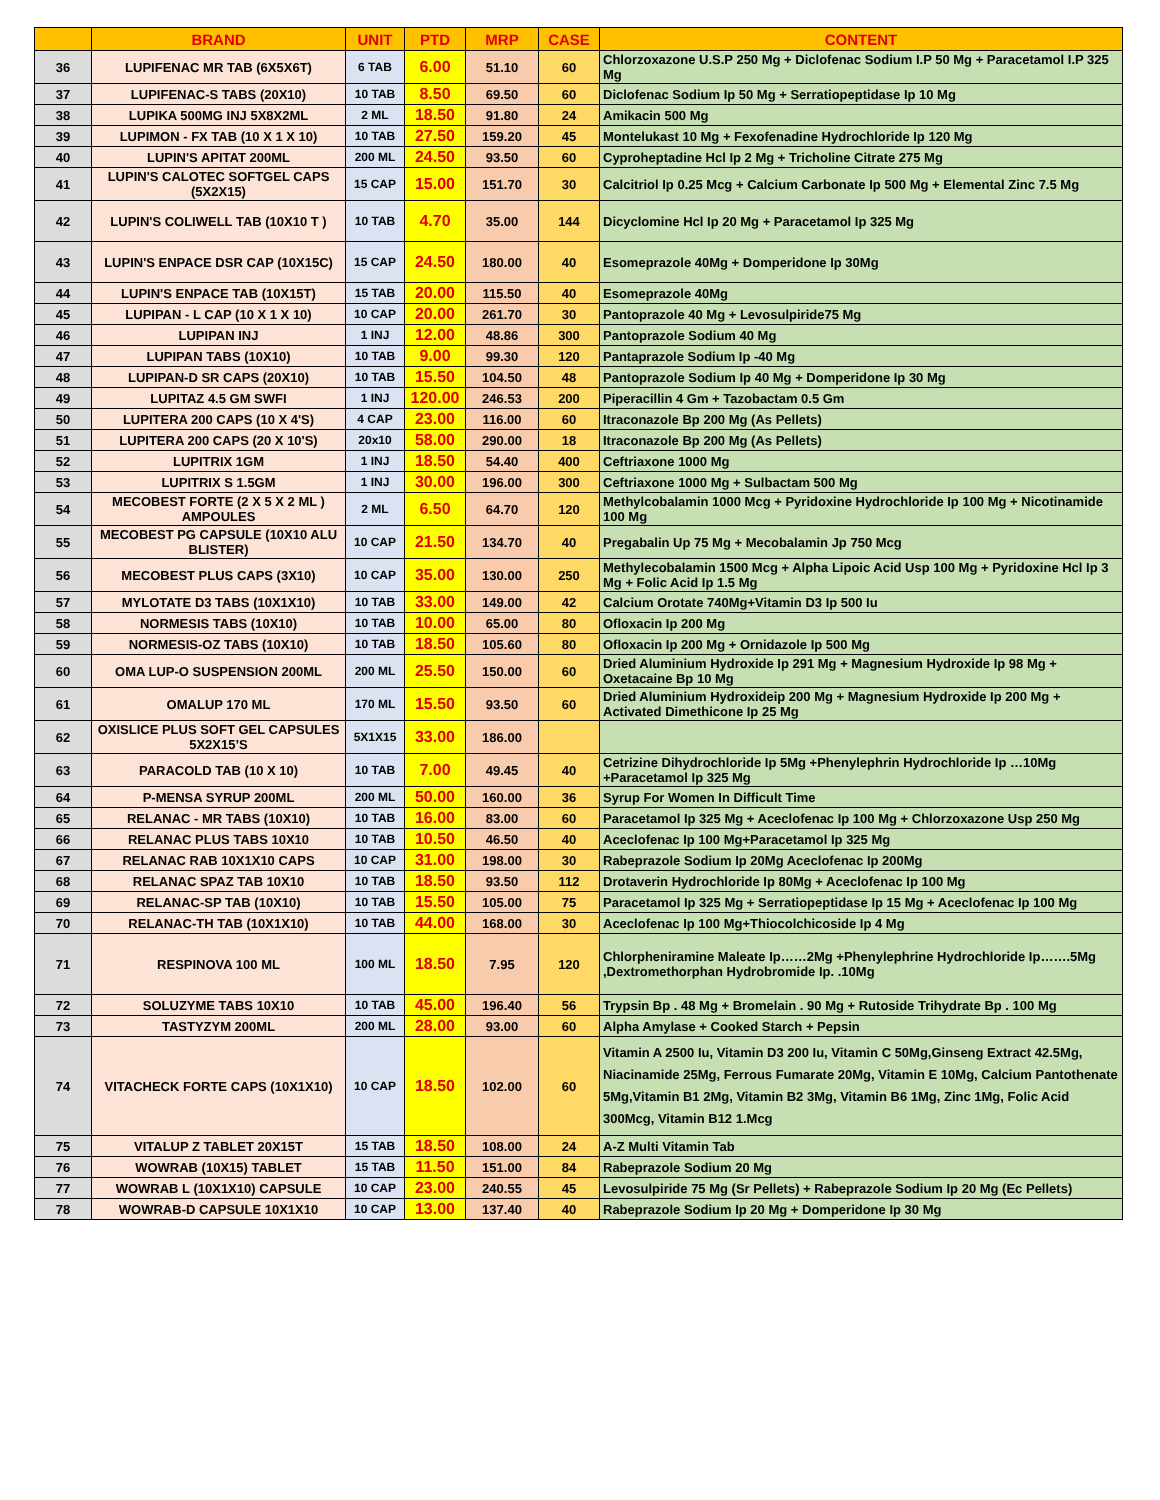| | BRAND | UNIT | PTD | MRP | CASE | CONTENT |
| --- | --- | --- | --- | --- | --- | --- |
| 36 | LUPIFENAC MR TAB (6X5X6T) | 6 TAB | 6.00 | 51.10 | 60 | Chlorzoxazone U.S.P 250 Mg + Diclofenac Sodium I.P 50 Mg + Paracetamol I.P 325 Mg |
| 37 | LUPIFENAC-S TABS (20X10) | 10 TAB | 8.50 | 69.50 | 60 | Diclofenac Sodium Ip 50 Mg + Serratiopeptidase Ip 10 Mg |
| 38 | LUPIKA 500MG INJ 5X8X2ML | 2 ML | 18.50 | 91.80 | 24 | Amikacin 500 Mg |
| 39 | LUPIMON - FX TAB (10 X 1 X 10) | 10 TAB | 27.50 | 159.20 | 45 | Montelukast 10 Mg + Fexofenadine Hydrochloride Ip 120 Mg |
| 40 | LUPIN'S APITAT 200ML | 200 ML | 24.50 | 93.50 | 60 | Cyproheptadine Hcl Ip 2 Mg + Tricholine Citrate 275 Mg |
| 41 | LUPIN'S CALOTEC SOFTGEL CAPS (5X2X15) | 15 CAP | 15.00 | 151.70 | 30 | Calcitriol Ip 0.25 Mcg + Calcium Carbonate Ip 500 Mg + Elemental Zinc 7.5 Mg |
| 42 | LUPIN'S COLIWELL TAB (10X10 T ) | 10 TAB | 4.70 | 35.00 | 144 | Dicyclomine Hcl Ip 20 Mg + Paracetamol Ip 325 Mg |
| 43 | LUPIN'S ENPACE DSR CAP (10X15C) | 15 CAP | 24.50 | 180.00 | 40 | Esomeprazole 40Mg + Domperidone Ip 30Mg |
| 44 | LUPIN'S ENPACE TAB (10X15T) | 15 TAB | 20.00 | 115.50 | 40 | Esomeprazole 40Mg |
| 45 | LUPIPAN - L CAP (10 X 1 X 10) | 10 CAP | 20.00 | 261.70 | 30 | Pantoprazole 40 Mg + Levosulpiride75 Mg |
| 46 | LUPIPAN INJ | 1 INJ | 12.00 | 48.86 | 300 | Pantoprazole Sodium 40 Mg |
| 47 | LUPIPAN TABS (10X10) | 10 TAB | 9.00 | 99.30 | 120 | Pantaprazole Sodium Ip -40 Mg |
| 48 | LUPIPAN-D SR CAPS (20X10) | 10 TAB | 15.50 | 104.50 | 48 | Pantoprazole Sodium Ip 40 Mg + Domperidone Ip 30 Mg |
| 49 | LUPITAZ 4.5 GM SWFI | 1 INJ | 120.00 | 246.53 | 200 | Piperacillin 4 Gm + Tazobactam 0.5 Gm |
| 50 | LUPITERA 200 CAPS (10 X 4'S) | 4 CAP | 23.00 | 116.00 | 60 | Itraconazole Bp 200 Mg (As Pellets) |
| 51 | LUPITERA 200 CAPS (20 X 10'S) | 20x10 | 58.00 | 290.00 | 18 | Itraconazole Bp 200 Mg (As Pellets) |
| 52 | LUPITRIX 1GM | 1 INJ | 18.50 | 54.40 | 400 | Ceftriaxone 1000 Mg |
| 53 | LUPITRIX S 1.5GM | 1 INJ | 30.00 | 196.00 | 300 | Ceftriaxone 1000 Mg + Sulbactam 500 Mg |
| 54 | MECOBEST FORTE (2 X 5 X 2 ML ) AMPOULES | 2 ML | 6.50 | 64.70 | 120 | Methylcobalamin 1000 Mcg + Pyridoxine Hydrochloride Ip 100 Mg + Nicotinamide 100 Mg |
| 55 | MECOBEST PG CAPSULE (10X10 ALU BLISTER) | 10 CAP | 21.50 | 134.70 | 40 | Pregabalin Up 75 Mg + Mecobalamin Jp 750 Mcg |
| 56 | MECOBEST PLUS CAPS (3X10) | 10 CAP | 35.00 | 130.00 | 250 | Methylecobalamin 1500 Mcg + Alpha Lipoic Acid Usp 100 Mg + Pyridoxine Hcl Ip 3 Mg + Folic Acid Ip 1.5 Mg |
| 57 | MYLOTATE D3 TABS (10X1X10) | 10 TAB | 33.00 | 149.00 | 42 | Calcium Orotate 740Mg+Vitamin D3 Ip 500 Iu |
| 58 | NORMESIS TABS (10X10) | 10 TAB | 10.00 | 65.00 | 80 | Ofloxacin Ip 200 Mg |
| 59 | NORMESIS-OZ TABS (10X10) | 10 TAB | 18.50 | 105.60 | 80 | Ofloxacin Ip 200 Mg + Ornidazole Ip 500 Mg |
| 60 | OMA LUP-O SUSPENSION 200ML | 200 ML | 25.50 | 150.00 | 60 | Dried Aluminium Hydroxide Ip 291 Mg + Magnesium Hydroxide Ip 98 Mg + Oxetacaine Bp 10 Mg |
| 61 | OMALUP 170 ML | 170 ML | 15.50 | 93.50 | 60 | Dried Aluminium Hydroxideip 200 Mg + Magnesium Hydroxide Ip 200 Mg + Activated Dimethicone Ip 25 Mg |
| 62 | OXISLICE PLUS SOFT GEL CAPSULES 5X2X15’S | 5X1X15 | 33.00 | 186.00 | | |
| 63 | PARACOLD TAB (10 X 10) | 10 TAB | 7.00 | 49.45 | 40 | Cetrizine Dihydrochloride Ip 5Mg +Phenylephrin Hydrochloride Ip …10Mg +Paracetamol Ip 325 Mg |
| 64 | P-MENSA SYRUP 200ML | 200 ML | 50.00 | 160.00 | 36 | Syrup For Women In Difficult Time |
| 65 | RELANAC - MR TABS (10X10) | 10 TAB | 16.00 | 83.00 | 60 | Paracetamol Ip 325 Mg + Aceclofenac Ip 100 Mg + Chlorzoxazone Usp 250 Mg |
| 66 | RELANAC PLUS TABS 10X10 | 10 TAB | 10.50 | 46.50 | 40 | Aceclofenac Ip 100 Mg+Paracetamol Ip 325 Mg |
| 67 | RELANAC RAB 10X1X10 CAPS | 10 CAP | 31.00 | 198.00 | 30 | Rabeprazole Sodium Ip 20Mg Aceclofenac Ip 200Mg |
| 68 | RELANAC SPAZ TAB 10X10 | 10 TAB | 18.50 | 93.50 | 112 | Drotaverin Hydrochloride Ip 80Mg + Aceclofenac Ip 100 Mg |
| 69 | RELANAC-SP TAB (10X10) | 10 TAB | 15.50 | 105.00 | 75 | Paracetamol Ip 325 Mg + Serratiopeptidase Ip 15 Mg + Aceclofenac Ip 100 Mg |
| 70 | RELANAC-TH TAB (10X1X10) | 10 TAB | 44.00 | 168.00 | 30 | Aceclofenac Ip 100 Mg+Thiocolchicoside Ip 4 Mg |
| 71 | RESPINOVA 100 ML | 100 ML | 18.50 | 7.95 | 120 | Chlorpheniramine Maleate Ip……2Mg +Phenylephrine Hydrochloride Ip…….5Mg ,Dextromethorphan Hydrobromide Ip. .10Mg |
| 72 | SOLUZYME TABS 10X10 | 10 TAB | 45.00 | 196.40 | 56 | Trypsin Bp . 48 Mg + Bromelain . 90 Mg + Rutoside Trihydrate Bp . 100 Mg |
| 73 | TASTYZYM 200ML | 200 ML | 28.00 | 93.00 | 60 | Alpha Amylase + Cooked Starch + Pepsin |
| 74 | VITACHECK FORTE CAPS (10X1X10) | 10 CAP | 18.50 | 102.00 | 60 | Vitamin A 2500 Iu, Vitamin D3 200 Iu, Vitamin C 50Mg,Ginseng Extract 42.5Mg, Niacinamide 25Mg, Ferrous Fumarate 20Mg, Vitamin E 10Mg, Calcium Pantothenate 5Mg,Vitamin B1 2Mg, Vitamin B2 3Mg, Vitamin B6 1Mg, Zinc 1Mg, Folic Acid 300Mcg, Vitamin B12 1.Mcg |
| 75 | VITALUP Z TABLET 20X15T | 15 TAB | 18.50 | 108.00 | 24 | A-Z Multi Vitamin Tab |
| 76 | WOWRAB (10X15) TABLET | 15 TAB | 11.50 | 151.00 | 84 | Rabeprazole Sodium 20 Mg |
| 77 | WOWRAB L (10X1X10) CAPSULE | 10 CAP | 23.00 | 240.55 | 45 | Levosulpiride 75 Mg (Sr Pellets) + Rabeprazole Sodium Ip 20 Mg (Ec Pellets) |
| 78 | WOWRAB-D CAPSULE 10X1X10 | 10 CAP | 13.00 | 137.40 | 40 | Rabeprazole Sodium Ip 20 Mg + Domperidone Ip 30 Mg |